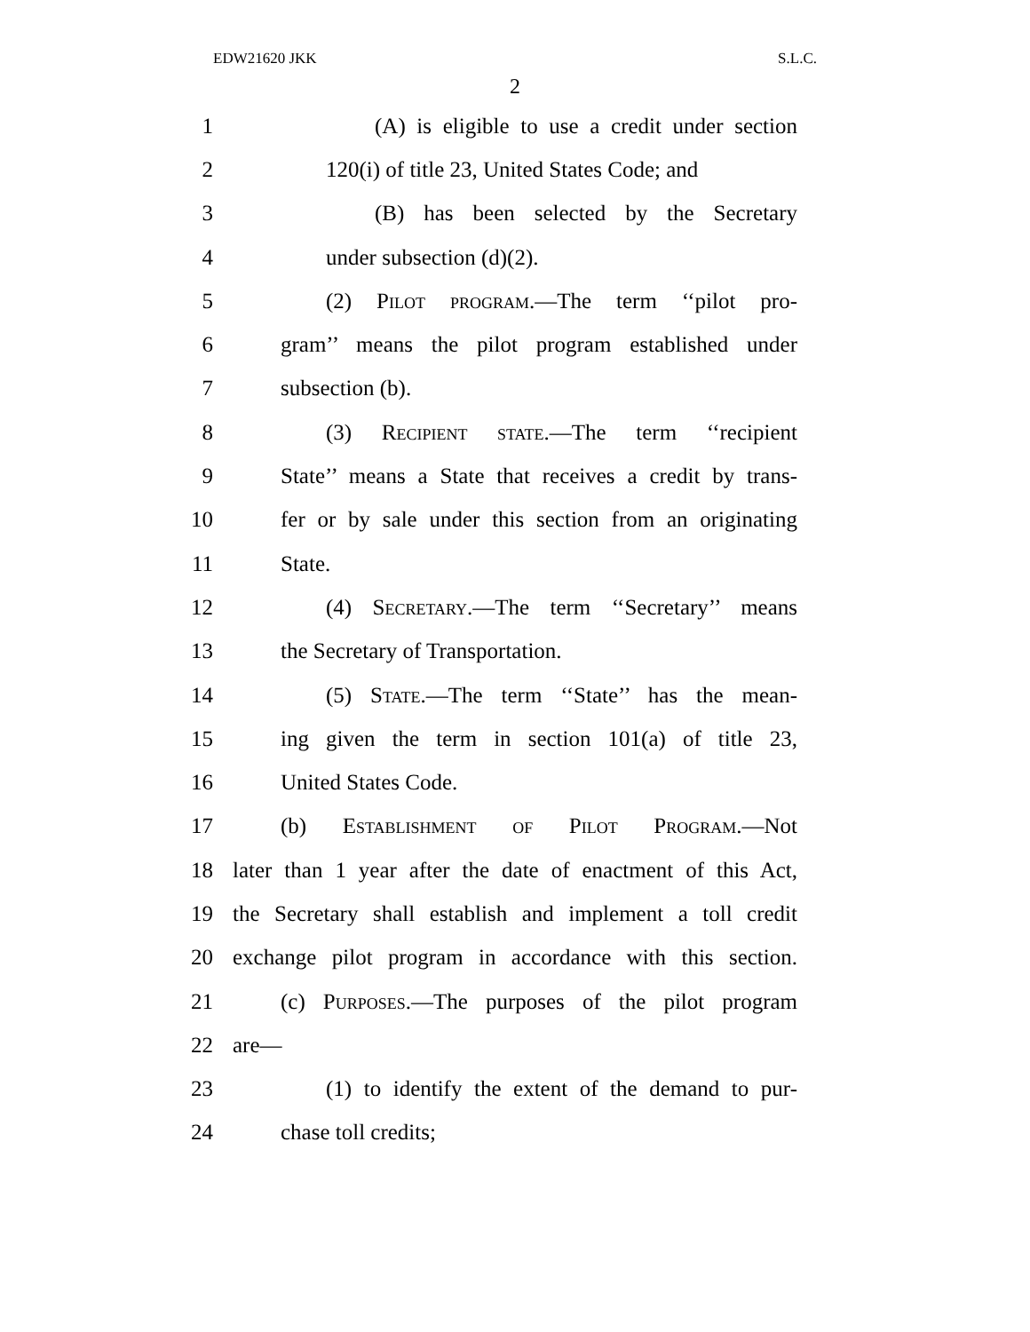EDW21620 JKK S.L.C.
2
1 (A) is eligible to use a credit under section
2 120(i) of title 23, United States Code; and
3 (B) has been selected by the Secretary
4 under subsection (d)(2).
5 (2) Pilot program.—The term ‘‘pilot pro-
6 gram’’ means the pilot program established under
7 subsection (b).
8 (3) Recipient state.—The term ‘‘recipient
9 State’’ means a State that receives a credit by trans-
10 fer or by sale under this section from an originating
11 State.
12 (4) Secretary.—The term ‘‘Secretary’’ means
13 the Secretary of Transportation.
14 (5) State.—The term ‘‘State’’ has the mean-
15 ing given the term in section 101(a) of title 23,
16 United States Code.
17 (b) Establishment of Pilot Program.—Not
18 later than 1 year after the date of enactment of this Act,
19 the Secretary shall establish and implement a toll credit
20 exchange pilot program in accordance with this section.
21 (c) Purposes.—The purposes of the pilot program
22 are—
23 (1) to identify the extent of the demand to pur-
24 chase toll credits;